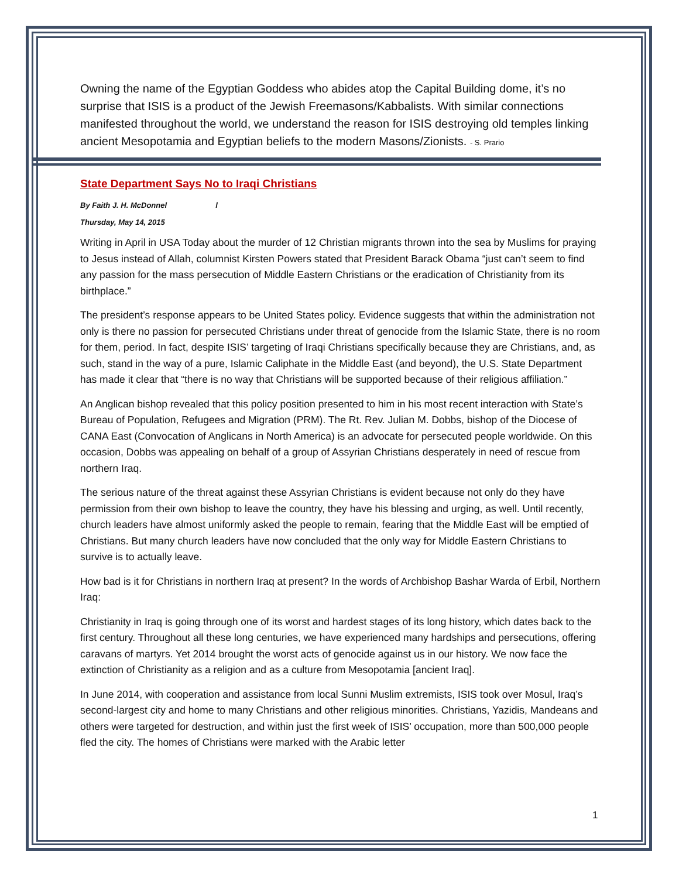Owning the name of the Egyptian Goddess who abides atop the Capital Building dome, it’s no surprise that ISIS is a product of the Jewish Freemasons/Kabbalists. With similar connections manifested throughout the world, we understand the reason for ISIS destroying old temples linking ancient Mesopotamia and Egyptian beliefs to the modern Masons/Zionists. - S. Prario
State Department Says No to Iraqi Christians
By Faith J. H. McDonnel l
Thursday, May 14, 2015
Writing in April in USA Today about the murder of 12 Christian migrants thrown into the sea by Muslims for praying to Jesus instead of Allah, columnist Kirsten Powers stated that President Barack Obama “just can’t seem to find any passion for the mass persecution of Middle Eastern Christians or the eradication of Christianity from its birthplace.”
The president’s response appears to be United States policy. Evidence suggests that within the administration not only is there no passion for persecuted Christians under threat of genocide from the Islamic State, there is no room for them, period. In fact, despite ISIS’ targeting of Iraqi Christians specifically because they are Christians, and, as such, stand in the way of a pure, Islamic Caliphate in the Middle East (and beyond), the U.S. State Department has made it clear that “there is no way that Christians will be supported because of their religious affiliation.”
An Anglican bishop revealed that this policy position presented to him in his most recent interaction with State’s Bureau of Population, Refugees and Migration (PRM). The Rt. Rev. Julian M. Dobbs, bishop of the Diocese of CANA East (Convocation of Anglicans in North America) is an advocate for persecuted people worldwide. On this occasion, Dobbs was appealing on behalf of a group of Assyrian Christians desperately in need of rescue from northern Iraq.
The serious nature of the threat against these Assyrian Christians is evident because not only do they have permission from their own bishop to leave the country, they have his blessing and urging, as well. Until recently, church leaders have almost uniformly asked the people to remain, fearing that the Middle East will be emptied of Christians. But many church leaders have now concluded that the only way for Middle Eastern Christians to survive is to actually leave.
How bad is it for Christians in northern Iraq at present? In the words of Archbishop Bashar Warda of Erbil, Northern Iraq:
Christianity in Iraq is going through one of its worst and hardest stages of its long history, which dates back to the first century. Throughout all these long centuries, we have experienced many hardships and persecutions, offering caravans of martyrs. Yet 2014 brought the worst acts of genocide against us in our history. We now face the extinction of Christianity as a religion and as a culture from Mesopotamia [ancient Iraq].
In June 2014, with cooperation and assistance from local Sunni Muslim extremists, ISIS took over Mosul, Iraq’s second-largest city and home to many Christians and other religious minorities. Christians, Yazidis, Mandeans and others were targeted for destruction, and within just the first week of ISIS’ occupation, more than 500,000 people fled the city. The homes of Christians were marked with the Arabic letter
1